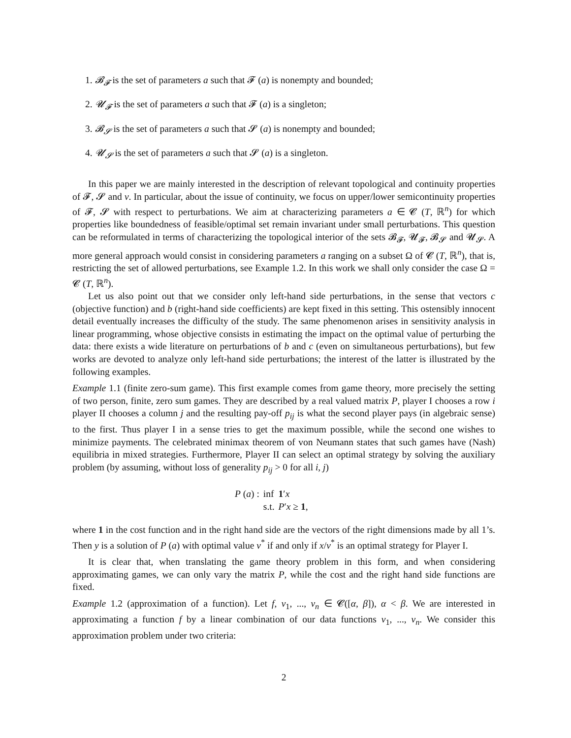1. 𝓑<sub>𝓕</sub> is the set of parameters a such that 𝓕 (a) is nonempty and bounded;
2. 𝓤<sub>𝓕</sub> is the set of parameters a such that 𝓕 (a) is a singleton;
3. 𝓑<sub>𝓢</sub> is the set of parameters a such that 𝓢 (a) is nonempty and bounded;
4. 𝓤<sub>𝓢</sub> is the set of parameters a such that 𝓢 (a) is a singleton.
In this paper we are mainly interested in the description of relevant topological and continuity properties of 𝓕, 𝓢 and v. In particular, about the issue of continuity, we focus on upper/lower semicontinuity properties of 𝓕, 𝓢 with respect to perturbations. We aim at characterizing parameters a ∈ 𝓒 (T, ℝ<sup>n</sup>) for which properties like boundedness of feasible/optimal set remain invariant under small perturbations. This question can be reformulated in terms of characterizing the topological interior of the sets 𝓑<sub>𝓕</sub>, 𝓤<sub>𝓕</sub>, 𝓑<sub>𝓢</sub> and 𝓤<sub>𝓢</sub>. A more general approach would consist in considering parameters a ranging on a subset Ω of 𝓒 (T, ℝ<sup>n</sup>), that is, restricting the set of allowed perturbations, see Example 1.2. In this work we shall only consider the case Ω = 𝓒 (T, ℝ<sup>n</sup>).
Let us also point out that we consider only left-hand side perturbations, in the sense that vectors c (objective function) and b (right-hand side coefficients) are kept fixed in this setting. This ostensibly innocent detail eventually increases the difficulty of the study. The same phenomenon arises in sensitivity analysis in linear programming, whose objective consists in estimating the impact on the optimal value of perturbing the data: there exists a wide literature on perturbations of b and c (even on simultaneous perturbations), but few works are devoted to analyze only left-hand side perturbations; the interest of the latter is illustrated by the following examples.
Example 1.1 (finite zero-sum game). This first example comes from game theory, more precisely the setting of two person, finite, zero sum games. They are described by a real valued matrix P, player I chooses a row i player II chooses a column j and the resulting pay-off p<sub>ij</sub> is what the second player pays (in algebraic sense) to the first. Thus player I in a sense tries to get the maximum possible, while the second one wishes to minimize payments. The celebrated minimax theorem of von Neumann states that such games have (Nash) equilibria in mixed strategies. Furthermore, Player II can select an optimal strategy by solving the auxiliary problem (by assuming, without loss of generality p<sub>ij</sub> > 0 for all i, j)
| P ( a ) : | inf | 1 ′ x |
| | s.t. | P ′ x ≥ 1 , |
where 1 in the cost function and in the right hand side are the vectors of the right dimensions made by all 1’s. Then y is a solution of P (a) with optimal value v<sup>*</sup> if and only if x/v<sup>*</sup> is an optimal strategy for Player I.
It is clear that, when translating the game theory problem in this form, and when considering approximating games, we can only vary the matrix P, while the cost and the right hand side functions are fixed.
Example 1.2 (approximation of a function). Let f, v<sub>1</sub>, ..., v<sub>n</sub> ∈ 𝓒([α, β]), α < β. We are interested in approximating a function f by a linear combination of our data functions v<sub>1</sub>, ..., v<sub>n</sub>. We consider this approximation problem under two criteria:
2